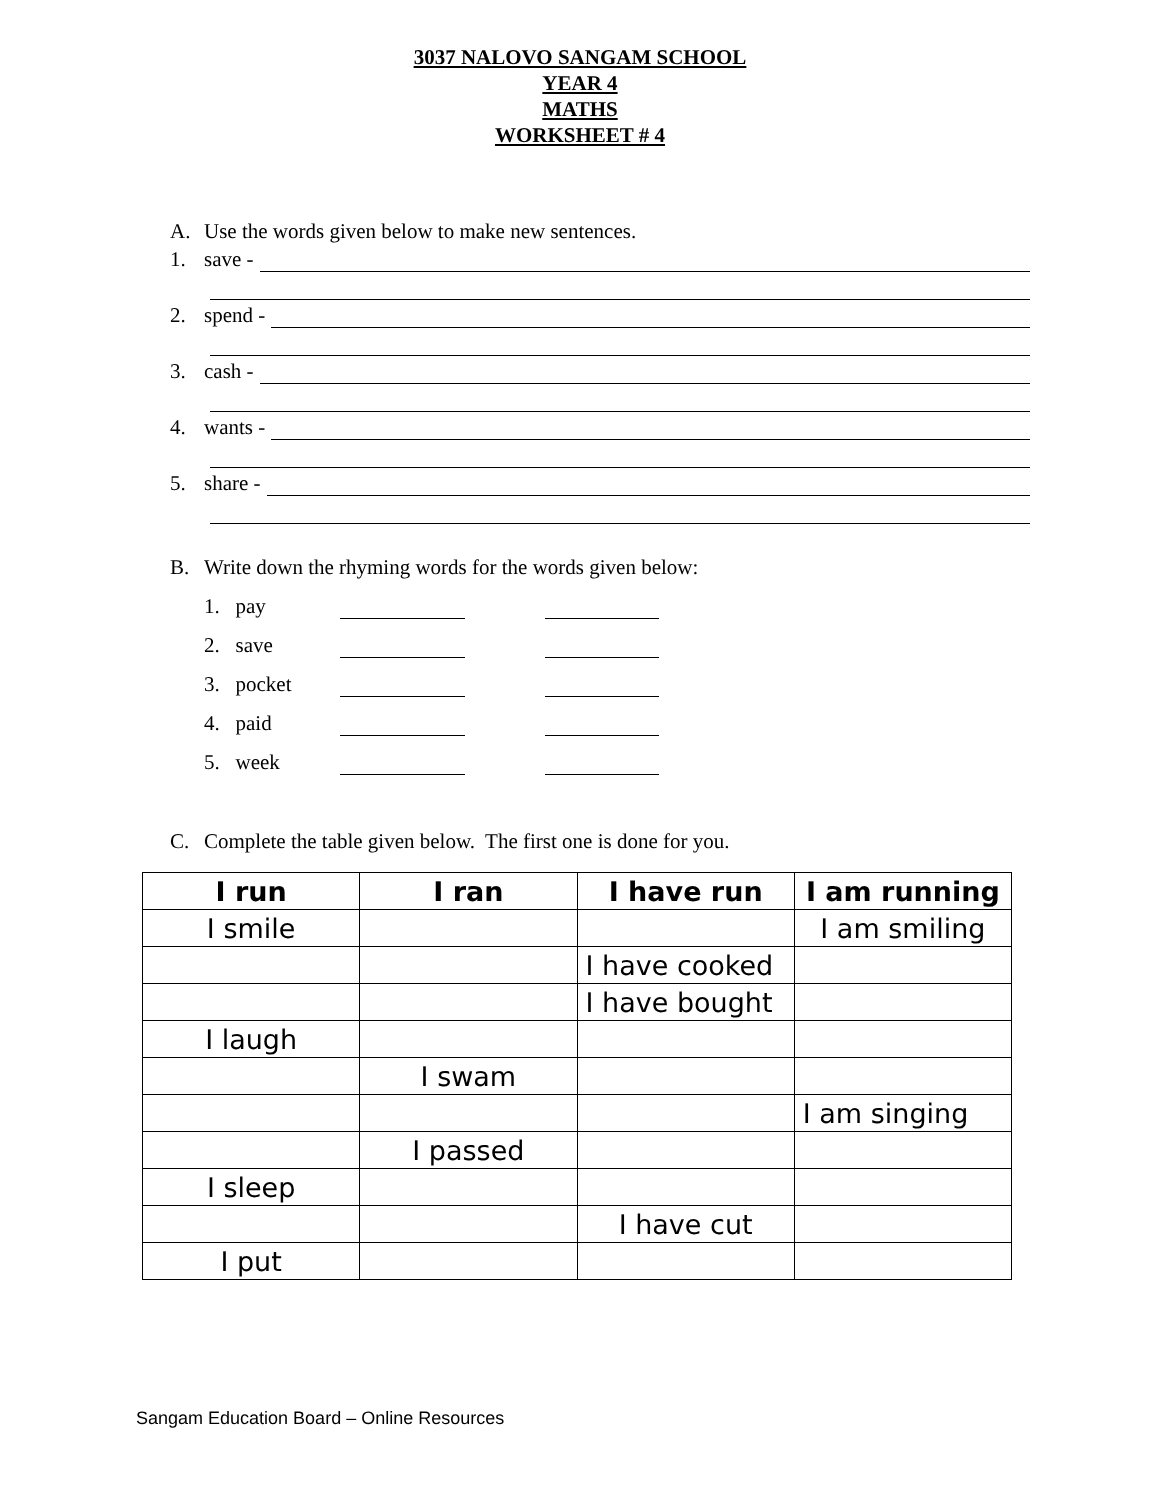3037 NALOVO SANGAM SCHOOL
YEAR 4
MATHS
WORKSHEET # 4
A. Use the words given below to make new sentences.
1. save -
2. spend -
3. cash -
4. wants -
5. share -
B. Write down the rhyming words for the words given below:
1. pay
2. save
3. pocket
4. paid
5. week
C. Complete the table given below. The first one is done for you.
| I run | I ran | I have run | I am running |
| --- | --- | --- | --- |
| I smile | | | I am smiling |
| | | I have cooked | |
| | | I have bought | |
| I laugh | | | |
| | I swam | | |
| | | | I am singing |
| | I passed | | |
| I sleep | | | |
| | | I have cut | |
| I put | | | |
Sangam Education Board – Online Resources